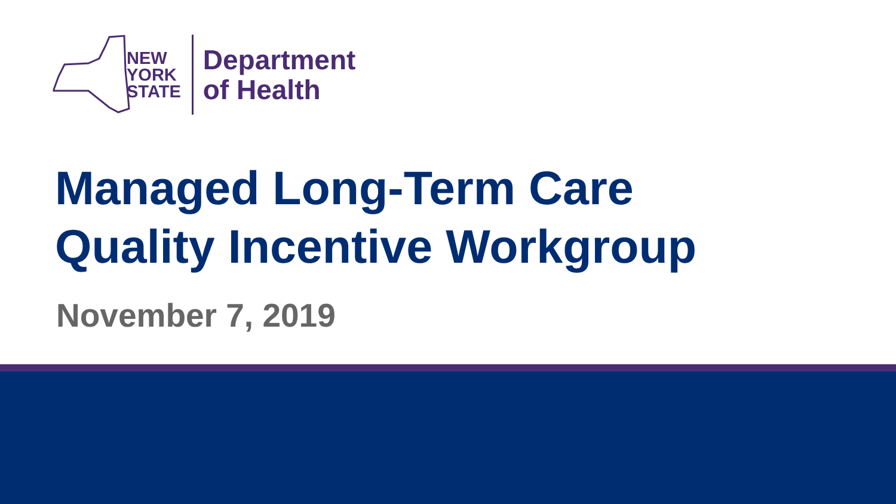NEW
YORK
STATE
Department
of Health
Managed Long-Term Care
Quality Incentive Workgroup
November 7, 2019